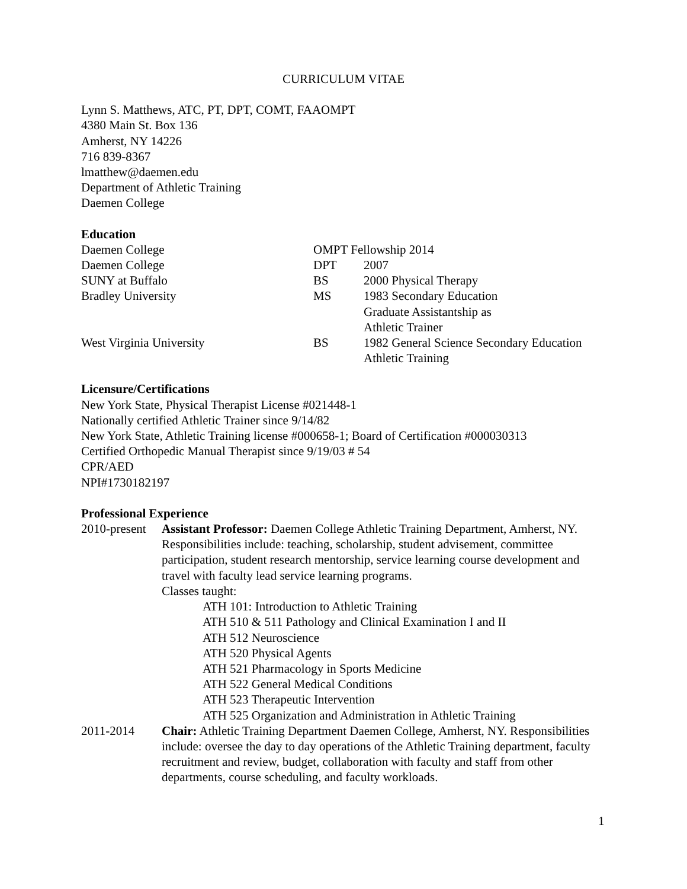CURRICULUM VITAE
Lynn S. Matthews, ATC, PT, DPT, COMT, FAAOMPT
4380 Main St. Box 136
Amherst, NY 14226
716 839-8367
lmatthew@daemen.edu
Department of Athletic Training
Daemen College
Education
| Daemen College | OMPT Fellowship 2014 | |
| Daemen College | DPT | 2007 |
| SUNY at Buffalo | BS | 2000 Physical Therapy |
| Bradley University | MS | 1983 Secondary Education Graduate Assistantship as Athletic Trainer |
| West Virginia University | BS | 1982 General Science Secondary Education Athletic Training |
Licensure/Certifications
New York State, Physical Therapist License #021448-1
Nationally certified Athletic Trainer since 9/14/82
New York State, Athletic Training license #000658-1; Board of Certification #000030313
Certified Orthopedic Manual Therapist since 9/19/03 # 54
CPR/AED
NPI#1730182197
Professional Experience
| 2010-present | Assistant Professor: Daemen College Athletic Training Department, Amherst, NY. Responsibilities include: teaching, scholarship, student advisement, committee participation, student research mentorship, service learning course development and travel with faculty lead service learning programs. Classes taught: ATH 101: Introduction to Athletic Training ATH 510 & 511 Pathology and Clinical Examination I and II ATH 512 Neuroscience ATH 520 Physical Agents ATH 521 Pharmacology in Sports Medicine ATH 522 General Medical Conditions ATH 523 Therapeutic Intervention ATH 525 Organization and Administration in Athletic Training |
| 2011-2014 | Chair: Athletic Training Department Daemen College, Amherst, NY. Responsibilities include: oversee the day to day operations of the Athletic Training department, faculty recruitment and review, budget, collaboration with faculty and staff from other departments, course scheduling, and faculty workloads. |
1